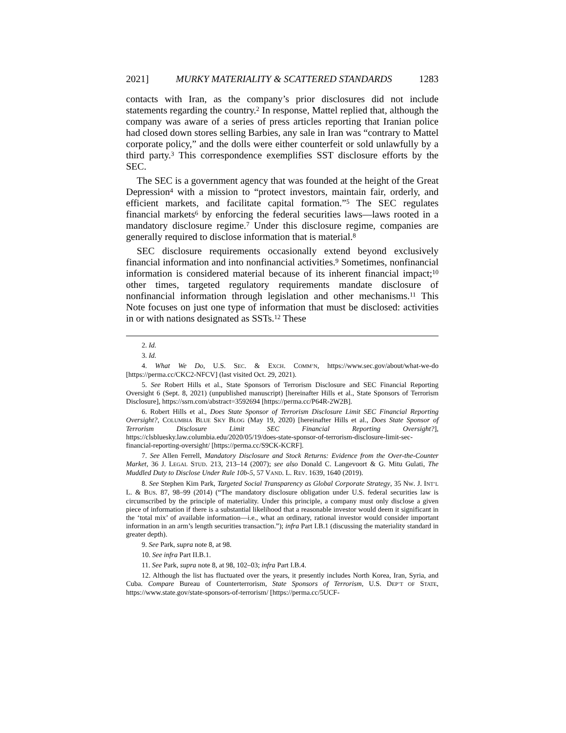2021] MURKY MATERIALITY & SCATTERED STANDARDS 1283
contacts with Iran, as the company’s prior disclosures did not include statements regarding the country.<sup>2</sup> In response, Mattel replied that, although the company was aware of a series of press articles reporting that Iranian police had closed down stores selling Barbies, any sale in Iran was “contrary to Mattel corporate policy,” and the dolls were either counterfeit or sold unlawfully by a third party.<sup>3</sup> This correspondence exemplifies SST disclosure efforts by the SEC.
The SEC is a government agency that was founded at the height of the Great Depression<sup>4</sup> with a mission to “protect investors, maintain fair, orderly, and efficient markets, and facilitate capital formation.”<sup>5</sup> The SEC regulates financial markets<sup>6</sup> by enforcing the federal securities laws—laws rooted in a mandatory disclosure regime.<sup>7</sup> Under this disclosure regime, companies are generally required to disclose information that is material.<sup>8</sup>
SEC disclosure requirements occasionally extend beyond exclusively financial information and into nonfinancial activities.<sup>9</sup> Sometimes, nonfinancial information is considered material because of its inherent financial impact;<sup>10</sup> other times, targeted regulatory requirements mandate disclosure of nonfinancial information through legislation and other mechanisms.<sup>11</sup> This Note focuses on just one type of information that must be disclosed: activities in or with nations designated as SSTs.<sup>12</sup> These
2. Id.
3. Id.
4. What We Do, U.S. SEC. & EXCH. COMM’N, https://www.sec.gov/about/what-we-do [https://perma.cc/CKC2-NFCV] (last visited Oct. 29, 2021).
5. See Robert Hills et al., State Sponsors of Terrorism Disclosure and SEC Financial Reporting Oversight 6 (Sept. 8, 2021) (unpublished manuscript) [hereinafter Hills et al., State Sponsors of Terrorism Disclosure], https://ssrn.com/abstract=3592694 [https://perma.cc/P64R-2W2B].
6. Robert Hills et al., Does State Sponsor of Terrorism Disclosure Limit SEC Financial Reporting Oversight?, COLUMBIA BLUE SKY BLOG (May 19, 2020) [hereinafter Hills et al., Does State Sponsor of Terrorism Disclosure Limit SEC Financial Reporting Oversight?], https://clsbluesky.law.columbia.edu/2020/05/19/does-state-sponsor-of-terrorism-disclosure-limit-sec-financial-reporting-oversight/ [https://perma.cc/S9CK-KCRF].
7. See Allen Ferrell, Mandatory Disclosure and Stock Returns: Evidence from the Over-the-Counter Market, 36 J. LEGAL STUD. 213, 213–14 (2007); see also Donald C. Langevoort & G. Mitu Gulati, The Muddled Duty to Disclose Under Rule 10b-5, 57 VAND. L. REV. 1639, 1640 (2019).
8. See Stephen Kim Park, Targeted Social Transparency as Global Corporate Strategy, 35 NW. J. INT’L L. & BUS. 87, 98–99 (2014) (“The mandatory disclosure obligation under U.S. federal securities law is circumscribed by the principle of materiality. Under this principle, a company must only disclose a given piece of information if there is a substantial likelihood that a reasonable investor would deem it significant in the ‘total mix’ of available information—i.e., what an ordinary, rational investor would consider important information in an arm’s length securities transaction.”); infra Part I.B.1 (discussing the materiality standard in greater depth).
9. See Park, supra note 8, at 98.
10. See infra Part II.B.1.
11. See Park, supra note 8, at 98, 102–03; infra Part I.B.4.
12. Although the list has fluctuated over the years, it presently includes North Korea, Iran, Syria, and Cuba. Compare Bureau of Counterterrorism, State Sponsors of Terrorism, U.S. DEP’T OF STATE, https://www.state.gov/state-sponsors-of-terrorism/ [https://perma.cc/5UCF-